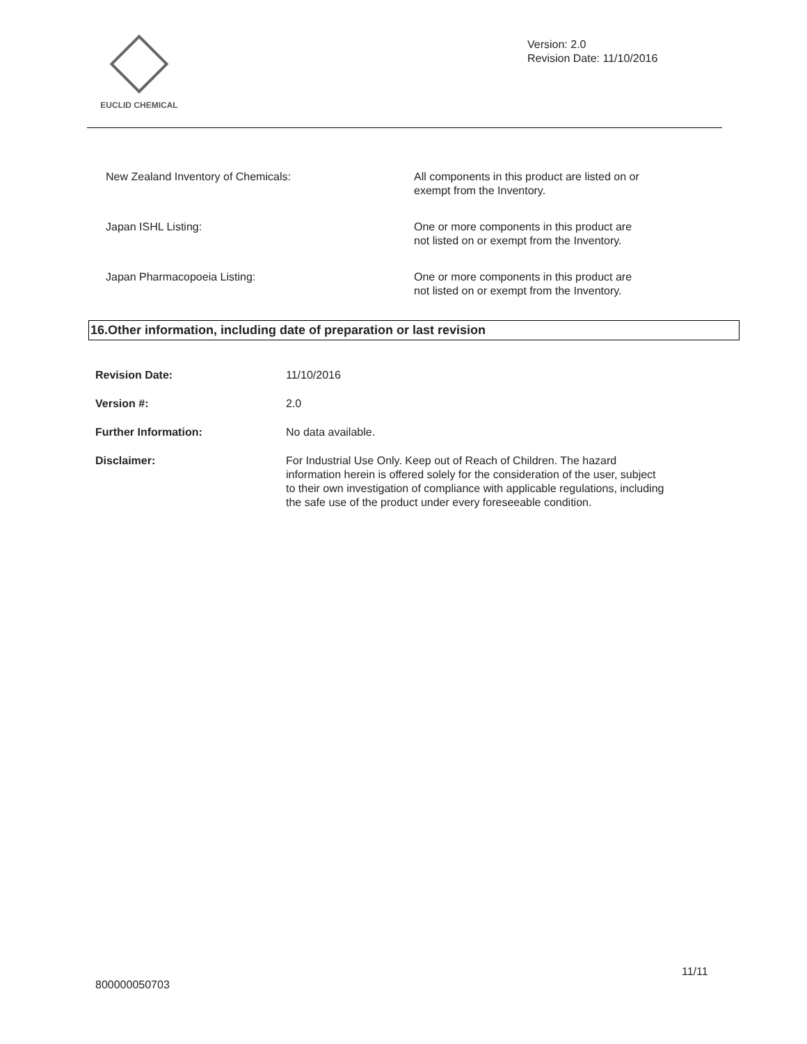EUCLID CHEMICAL
Version: 2.0
Revision Date: 11/10/2016
| New Zealand Inventory of Chemicals: | All components in this product are listed on or exempt from the Inventory. |
| Japan ISHL Listing: | One or more components in this product are not listed on or exempt from the Inventory. |
| Japan Pharmacopoeia Listing: | One or more components in this product are not listed on or exempt from the Inventory. |
16.Other information, including date of preparation or last revision
| Revision Date: | 11/10/2016 |
| Version #: | 2.0 |
| Further Information: | No data available. |
| Disclaimer: | For Industrial Use Only. Keep out of Reach of Children. The hazard information herein is offered solely for the consideration of the user, subject to their own investigation of compliance with applicable regulations, including the safe use of the product under every foreseeable condition. |
11/11
800000050703